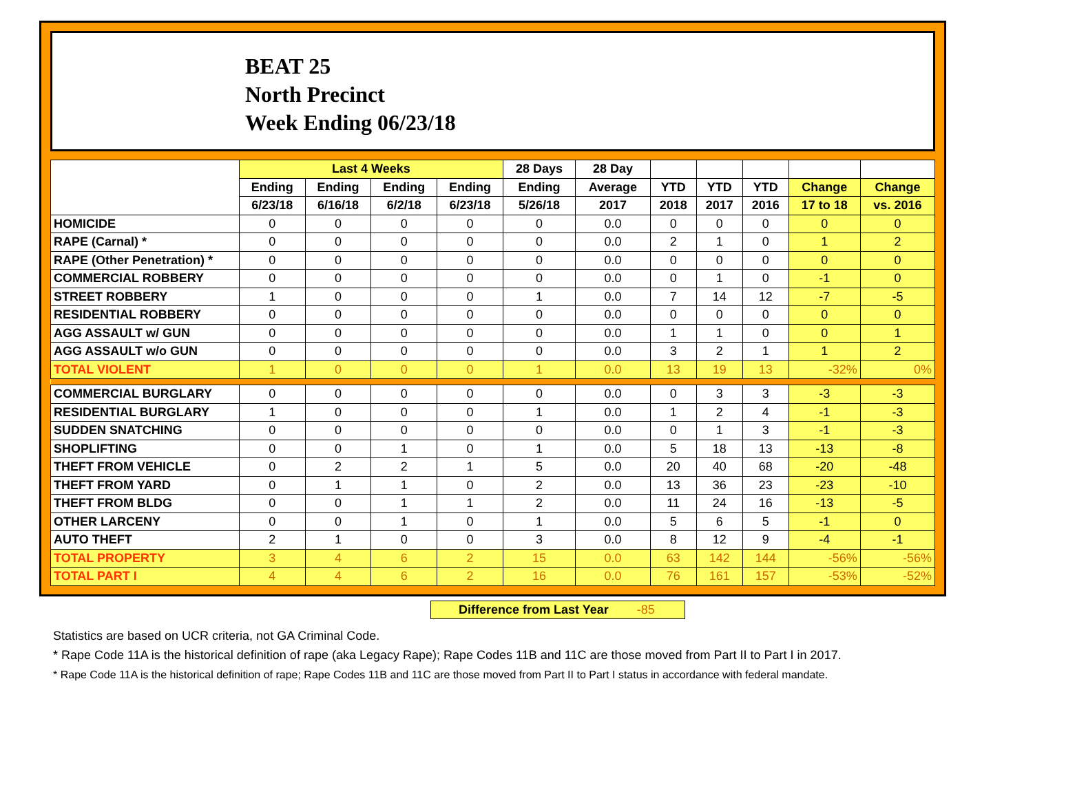BEAT 25
North Precinct
Week Ending 06/23/18
| | Last 4 Weeks | | | | 28 Days | 28 Day | | | | | |
| --- | --- | --- | --- | --- | --- | --- | --- | --- | --- | --- | --- |
| | Ending | Ending | Ending | Ending | Ending | Average | YTD | YTD | YTD | Change | Change |
| | 6/23/18 | 6/16/18 | 6/2/18 | 6/23/18 | 5/26/18 | 2017 | 2018 | 2017 | 2016 | 17 to 18 | vs. 2016 |
| HOMICIDE | 0 | 0 | 0 | 0 | 0 | 0.0 | 0 | 0 | 0 | 0 | 0 |
| RAPE (Carnal) * | 0 | 0 | 0 | 0 | 0 | 0.0 | 2 | 1 | 0 | 1 | 2 |
| RAPE (Other Penetration) * | 0 | 0 | 0 | 0 | 0 | 0.0 | 0 | 0 | 0 | 0 | 0 |
| COMMERCIAL ROBBERY | 0 | 0 | 0 | 0 | 0 | 0.0 | 0 | 1 | 0 | -1 | 0 |
| STREET ROBBERY | 1 | 0 | 0 | 0 | 1 | 0.0 | 7 | 14 | 12 | -7 | -5 |
| RESIDENTIAL ROBBERY | 0 | 0 | 0 | 0 | 0 | 0.0 | 0 | 0 | 0 | 0 | 0 |
| AGG ASSAULT w/ GUN | 0 | 0 | 0 | 0 | 0 | 0.0 | 1 | 1 | 0 | 0 | 1 |
| AGG ASSAULT w/o GUN | 0 | 0 | 0 | 0 | 0 | 0.0 | 3 | 2 | 1 | 1 | 2 |
| TOTAL VIOLENT | 1 | 0 | 0 | 0 | 1 | 0.0 | 13 | 19 | 13 | -32% | 0% |
| COMMERCIAL BURGLARY | 0 | 0 | 0 | 0 | 0 | 0.0 | 0 | 3 | 3 | -3 | -3 |
| RESIDENTIAL BURGLARY | 1 | 0 | 0 | 0 | 1 | 0.0 | 1 | 2 | 4 | -1 | -3 |
| SUDDEN SNATCHING | 0 | 0 | 0 | 0 | 0 | 0.0 | 0 | 1 | 3 | -1 | -3 |
| SHOPLIFTING | 0 | 0 | 1 | 0 | 1 | 0.0 | 5 | 18 | 13 | -13 | -8 |
| THEFT FROM VEHICLE | 0 | 2 | 2 | 1 | 5 | 0.0 | 20 | 40 | 68 | -20 | -48 |
| THEFT FROM YARD | 0 | 1 | 1 | 0 | 2 | 0.0 | 13 | 36 | 23 | -23 | -10 |
| THEFT FROM BLDG | 0 | 0 | 1 | 1 | 2 | 0.0 | 11 | 24 | 16 | -13 | -5 |
| OTHER LARCENY | 0 | 0 | 1 | 0 | 1 | 0.0 | 5 | 6 | 5 | -1 | 0 |
| AUTO THEFT | 2 | 1 | 0 | 0 | 3 | 0.0 | 8 | 12 | 9 | -4 | -1 |
| TOTAL PROPERTY | 3 | 4 | 6 | 2 | 15 | 0.0 | 63 | 142 | 144 | -56% | -56% |
| TOTAL PART I | 4 | 4 | 6 | 2 | 16 | 0.0 | 76 | 161 | 157 | -53% | -52% |
Difference from Last Year -85
Statistics are based on UCR criteria, not GA Criminal Code.
* Rape Code 11A is the historical definition of rape (aka Legacy Rape); Rape Codes 11B and 11C are those moved from Part II to Part I in 2017.
* Rape Code 11A is the historical definition of rape; Rape Codes 11B and 11C are those moved from Part II to Part I status in accordance with federal mandate.